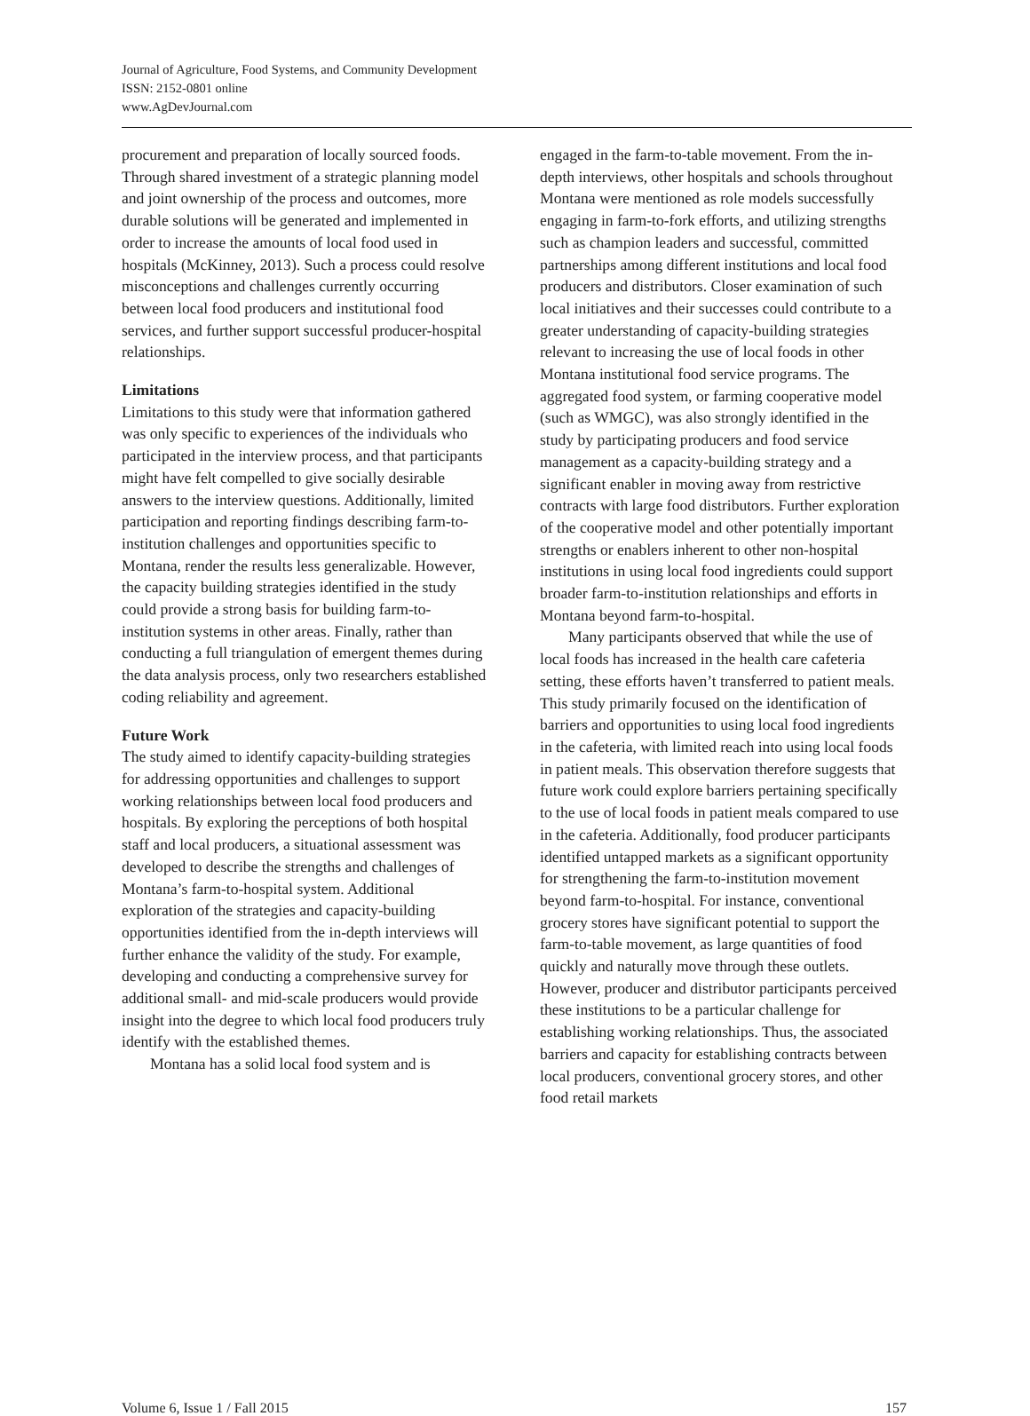Journal of Agriculture, Food Systems, and Community Development
ISSN: 2152-0801 online
www.AgDevJournal.com
procurement and preparation of locally sourced foods. Through shared investment of a strategic planning model and joint ownership of the process and outcomes, more durable solutions will be generated and implemented in order to increase the amounts of local food used in hospitals (McKinney, 2013). Such a process could resolve misconceptions and challenges currently occurring between local food producers and institutional food services, and further support successful producer-hospital relationships.
Limitations
Limitations to this study were that information gathered was only specific to experiences of the individuals who participated in the interview process, and that participants might have felt compelled to give socially desirable answers to the interview questions. Additionally, limited participation and reporting findings describing farm-to-institution challenges and opportunities specific to Montana, render the results less generalizable. However, the capacity building strategies identified in the study could provide a strong basis for building farm-to-institution systems in other areas. Finally, rather than conducting a full triangulation of emergent themes during the data analysis process, only two researchers established coding reliability and agreement.
Future Work
The study aimed to identify capacity-building strategies for addressing opportunities and challenges to support working relationships between local food producers and hospitals. By exploring the perceptions of both hospital staff and local producers, a situational assessment was developed to describe the strengths and challenges of Montana’s farm-to-hospital system. Additional exploration of the strategies and capacity-building opportunities identified from the in-depth interviews will further enhance the validity of the study. For example, developing and conducting a comprehensive survey for additional small- and mid-scale producers would provide insight into the degree to which local food producers truly identify with the established themes.
Montana has a solid local food system and is
engaged in the farm-to-table movement. From the in-depth interviews, other hospitals and schools throughout Montana were mentioned as role models successfully engaging in farm-to-fork efforts, and utilizing strengths such as champion leaders and successful, committed partnerships among different institutions and local food producers and distributors. Closer examination of such local initiatives and their successes could contribute to a greater understanding of capacity-building strategies relevant to increasing the use of local foods in other Montana institutional food service programs. The aggregated food system, or farming cooperative model (such as WMGC), was also strongly identified in the study by participating producers and food service management as a capacity-building strategy and a significant enabler in moving away from restrictive contracts with large food distributors. Further exploration of the cooperative model and other potentially important strengths or enablers inherent to other non-hospital institutions in using local food ingredients could support broader farm-to-institution relationships and efforts in Montana beyond farm-to-hospital.
Many participants observed that while the use of local foods has increased in the health care cafeteria setting, these efforts haven’t transferred to patient meals. This study primarily focused on the identification of barriers and opportunities to using local food ingredients in the cafeteria, with limited reach into using local foods in patient meals. This observation therefore suggests that future work could explore barriers pertaining specifically to the use of local foods in patient meals compared to use in the cafeteria. Additionally, food producer participants identified untapped markets as a significant opportunity for strengthening the farm-to-institution movement beyond farm-to-hospital. For instance, conventional grocery stores have significant potential to support the farm-to-table movement, as large quantities of food quickly and naturally move through these outlets. However, producer and distributor participants perceived these institutions to be a particular challenge for establishing working relationships. Thus, the associated barriers and capacity for establishing contracts between local producers, conventional grocery stores, and other food retail markets
Volume 6, Issue 1 / Fall 2015 157